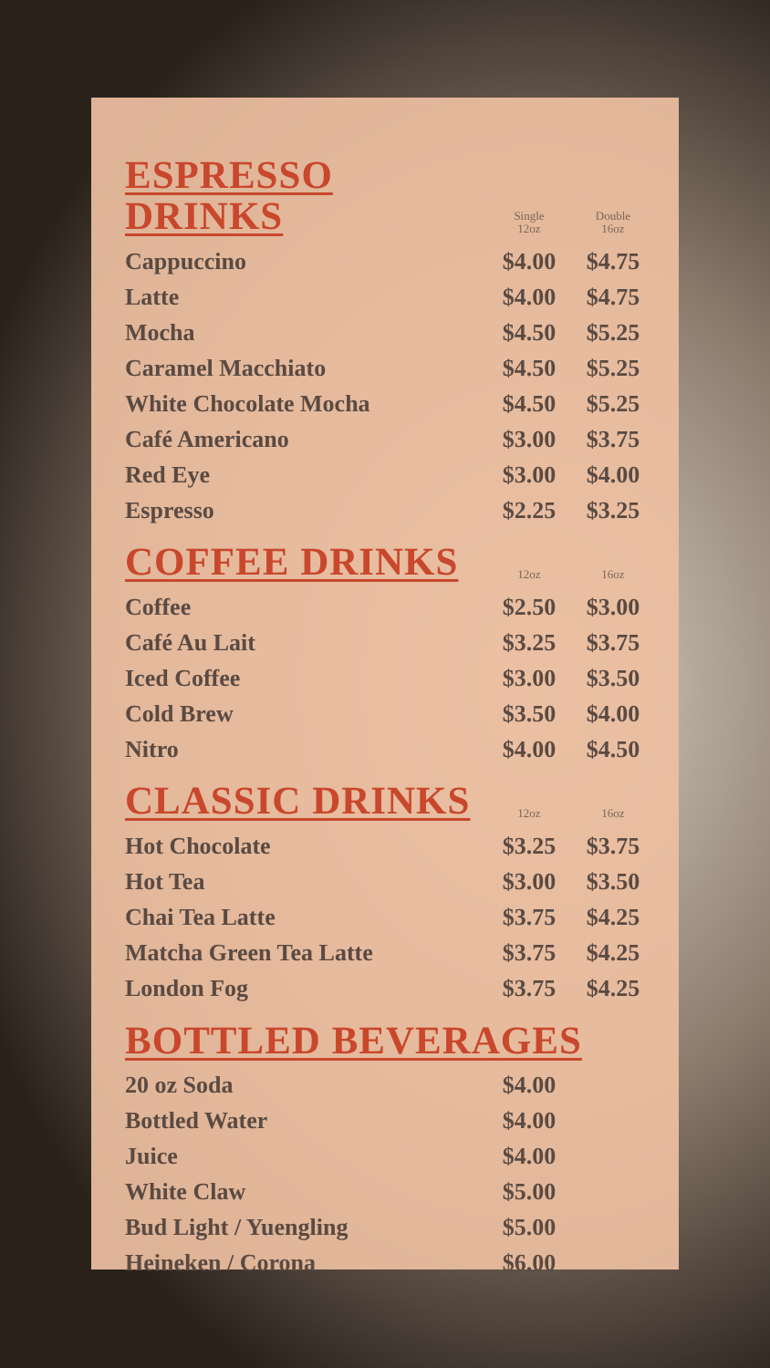| ESPRESSO DRINKS | Single 12oz | Double 16oz |
| --- | --- | --- |
| Cappuccino | $4.00 | $4.75 |
| Latte | $4.00 | $4.75 |
| Mocha | $4.50 | $5.25 |
| Caramel Macchiato | $4.50 | $5.25 |
| White Chocolate Mocha | $4.50 | $5.25 |
| Café Americano | $3.00 | $3.75 |
| Red Eye | $3.00 | $4.00 |
| Espresso | $2.25 | $3.25 |
| COFFEE DRINKS | 12oz | 16oz |
| Coffee | $2.50 | $3.00 |
| Café Au Lait | $3.25 | $3.75 |
| Iced Coffee | $3.00 | $3.50 |
| Cold Brew | $3.50 | $4.00 |
| Nitro | $4.00 | $4.50 |
| CLASSIC DRINKS | 12oz | 16oz |
| Hot Chocolate | $3.25 | $3.75 |
| Hot Tea | $3.00 | $3.50 |
| Chai Tea Latte | $3.75 | $4.25 |
| Matcha Green Tea Latte | $3.75 | $4.25 |
| London Fog | $3.75 | $4.25 |
| BOTTLED BEVERAGES | | |
| 20 oz Soda | $4.00 | |
| Bottled Water | $4.00 | |
| Juice | $4.00 | |
| White Claw | $5.00 | |
| Bud Light / Yuengling | $5.00 | |
| Heineken / Corona | $6.00 | |